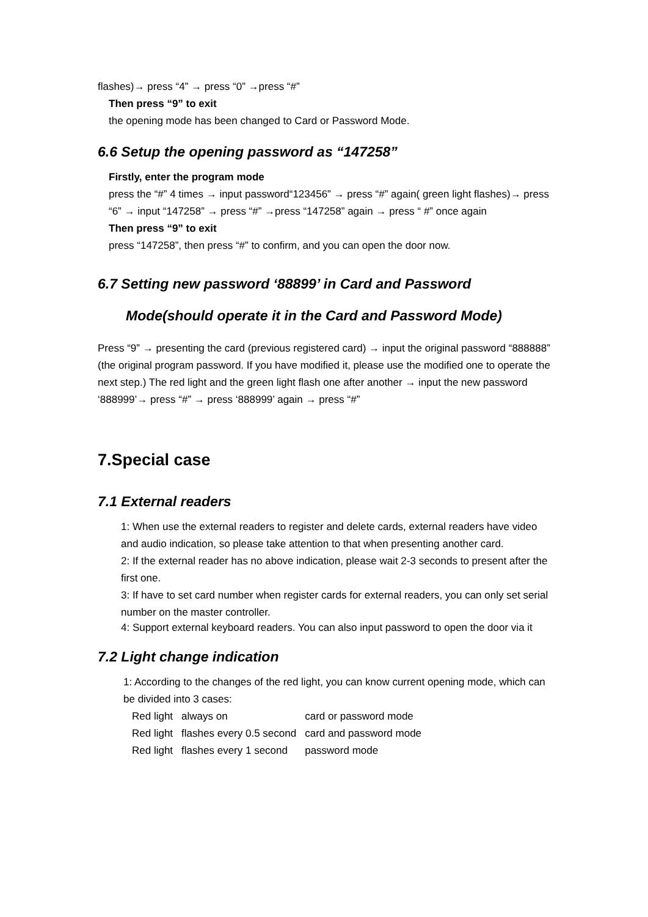flashes)→ press “4” → press “0” →press “#”
Then press “9” to exit
the opening mode has been changed to Card or Password Mode.
6.6 Setup the opening password as “147258”
Firstly, enter the program mode
press the “#” 4 times → input password“123456” → press “#” again( green light flashes)→ press “6” → input “147258” → press “#” →press “147258” again → press “ #” once again
Then press “9” to exit
press “147258”, then press “#” to confirm, and you can open the door now.
6.7 Setting new password ‘88899’ in Card and Password
Mode(should operate it in the Card and Password Mode)
Press “9” → presenting the card (previous registered card) → input the original password “888888” (the original program password. If you have modified it, please use the modified one to operate the next step.) The red light and the green light flash one after another → input the new password ‘888999’→ press “#” → press ‘888999’ again → press “#”
7.Special case
7.1 External readers
1: When use the external readers to register and delete cards, external readers have video and audio indication, so please take attention to that when presenting another card.
2: If the external reader has no above indication, please wait 2-3 seconds to present after the first one.
3: If have to set card number when register cards for external readers, you can only set serial number on the master controller.
4: Support external keyboard readers. You can also input password to open the door via it
7.2 Light change indication
1: According to the changes of the red light, you can know current opening mode, which can be divided into 3 cases:
| Red light | always on | card or password mode |
| Red light | flashes every 0.5 second | card and password mode |
| Red light | flashes every 1 second | password mode |